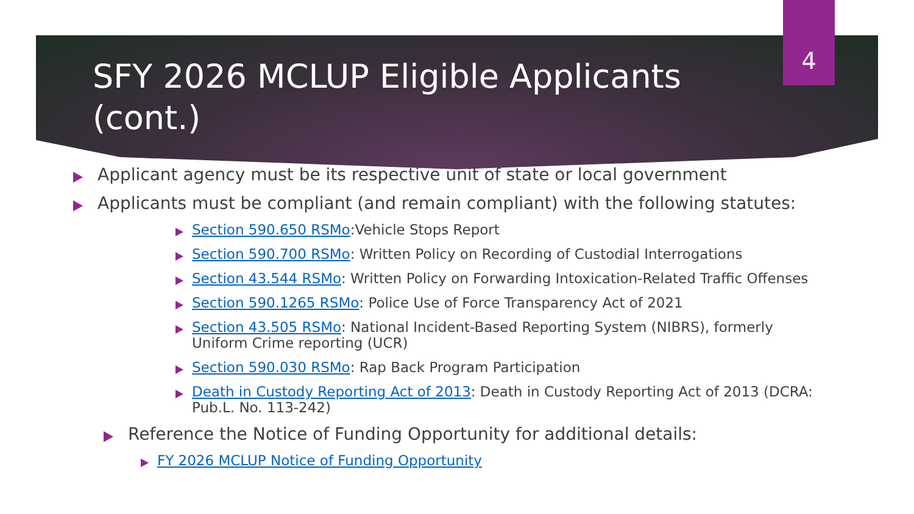4
SFY 2026 MCLUP Eligible Applicants (cont.)
Applicant agency must be its respective unit of state or local government
Applicants must be compliant (and remain compliant) with the following statutes:
Section 590.650 RSMo:Vehicle Stops Report
Section 590.700 RSMo: Written Policy on Recording of Custodial Interrogations
Section 43.544 RSMo: Written Policy on Forwarding Intoxication-Related Traffic Offenses
Section 590.1265 RSMo: Police Use of Force Transparency Act of 2021
Section 43.505 RSMo: National Incident-Based Reporting System (NIBRS), formerly Uniform Crime reporting (UCR)
Section 590.030 RSMo: Rap Back Program Participation
Death in Custody Reporting Act of 2013: Death in Custody Reporting Act of 2013 (DCRA: Pub.L. No. 113-242)
Reference the Notice of Funding Opportunity for additional details:
FY 2026 MCLUP Notice of Funding Opportunity